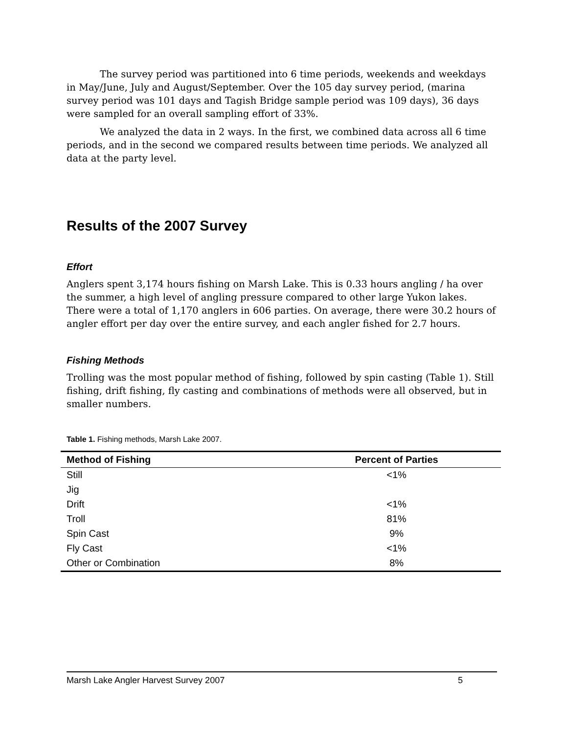The survey period was partitioned into 6 time periods, weekends and weekdays in May/June, July and August/September. Over the 105 day survey period, (marina survey period was 101 days and Tagish Bridge sample period was 109 days), 36 days were sampled for an overall sampling effort of 33%.
We analyzed the data in 2 ways. In the first, we combined data across all 6 time periods, and in the second we compared results between time periods. We analyzed all data at the party level.
Results of the 2007 Survey
Effort
Anglers spent 3,174 hours fishing on Marsh Lake. This is 0.33 hours angling / ha over the summer, a high level of angling pressure compared to other large Yukon lakes. There were a total of 1,170 anglers in 606 parties. On average, there were 30.2 hours of angler effort per day over the entire survey, and each angler fished for 2.7 hours.
Fishing Methods
Trolling was the most popular method of fishing, followed by spin casting (Table 1). Still fishing, drift fishing, fly casting and combinations of methods were all observed, but in smaller numbers.
Table 1. Fishing methods, Marsh Lake 2007.
| Method of Fishing | Percent of Parties |
| --- | --- |
| Still | <1% |
| Jig | |
| Drift | <1% |
| Troll | 81% |
| Spin Cast | 9% |
| Fly Cast | <1% |
| Other or Combination | 8% |
Marsh Lake Angler Harvest Survey 2007 5